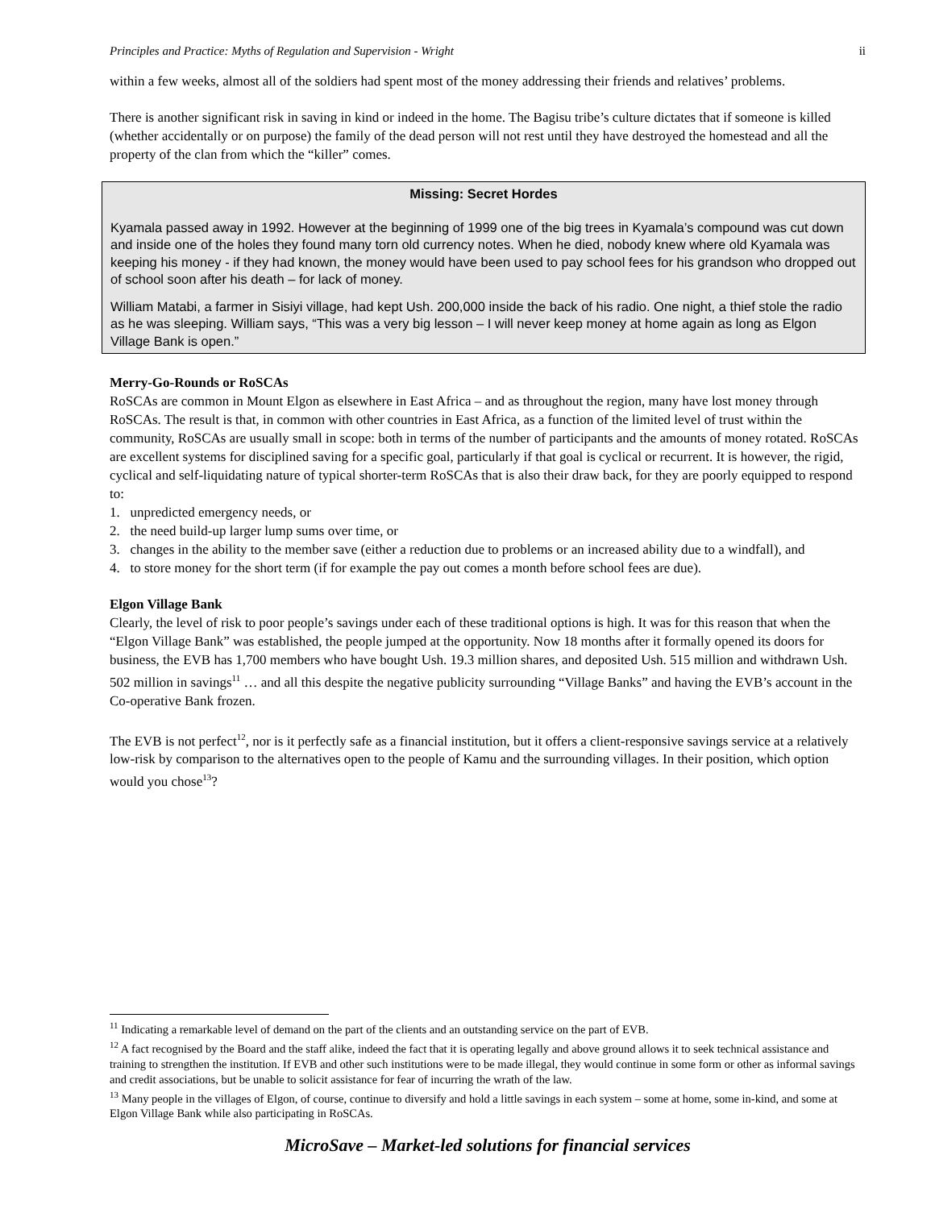Principles and Practice: Myths of Regulation and Supervision - Wright ii
within a few weeks, almost all of the soldiers had spent most of the money addressing their friends and relatives’ problems.
There is another significant risk in saving in kind or indeed in the home. The Bagisu tribe’s culture dictates that if someone is killed (whether accidentally or on purpose) the family of the dead person will not rest until they have destroyed the homestead and all the property of the clan from which the “killer” comes.
Missing: Secret Hordes
Kyamala passed away in 1992. However at the beginning of 1999 one of the big trees in Kyamala’s compound was cut down and inside one of the holes they found many torn old currency notes. When he died, nobody knew where old Kyamala was keeping his money - if they had known, the money would have been used to pay school fees for his grandson who dropped out of school soon after his death – for lack of money.
William Matabi, a farmer in Sisiyi village, had kept Ush. 200,000 inside the back of his radio. One night, a thief stole the radio as he was sleeping. William says, “This was a very big lesson – I will never keep money at home again as long as Elgon Village Bank is open.”
Merry-Go-Rounds or RoSCAs
RoSCAs are common in Mount Elgon as elsewhere in East Africa – and as throughout the region, many have lost money through RoSCAs. The result is that, in common with other countries in East Africa, as a function of the limited level of trust within the community, RoSCAs are usually small in scope: both in terms of the number of participants and the amounts of money rotated. RoSCAs are excellent systems for disciplined saving for a specific goal, particularly if that goal is cyclical or recurrent. It is however, the rigid, cyclical and self-liquidating nature of typical shorter-term RoSCAs that is also their draw back, for they are poorly equipped to respond to:
1. unpredicted emergency needs, or
2. the need build-up larger lump sums over time, or
3. changes in the ability to the member save (either a reduction due to problems or an increased ability due to a windfall), and
4. to store money for the short term (if for example the pay out comes a month before school fees are due).
Elgon Village Bank
Clearly, the level of risk to poor people’s savings under each of these traditional options is high. It was for this reason that when the “Elgon Village Bank” was established, the people jumped at the opportunity. Now 18 months after it formally opened its doors for business, the EVB has 1,700 members who have bought Ush. 19.3 million shares, and deposited Ush. 515 million and withdrawn Ush. 502 million in savings<sup>11</sup> … and all this despite the negative publicity surrounding “Village Banks” and having the EVB’s account in the Co-operative Bank frozen.
The EVB is not perfect<sup>12</sup>, nor is it perfectly safe as a financial institution, but it offers a client-responsive savings service at a relatively low-risk by comparison to the alternatives open to the people of Kamu and the surrounding villages. In their position, which option would you chose<sup>13</sup>?
<sup>11</sup> Indicating a remarkable level of demand on the part of the clients and an outstanding service on the part of EVB.
<sup>12</sup> A fact recognised by the Board and the staff alike, indeed the fact that it is operating legally and above ground allows it to seek technical assistance and training to strengthen the institution. If EVB and other such institutions were to be made illegal, they would continue in some form or other as informal savings and credit associations, but be unable to solicit assistance for fear of incurring the wrath of the law.
<sup>13</sup> Many people in the villages of Elgon, of course, continue to diversify and hold a little savings in each system – some at home, some in-kind, and some at Elgon Village Bank while also participating in RoSCAs.
MicroSave – Market-led solutions for financial services